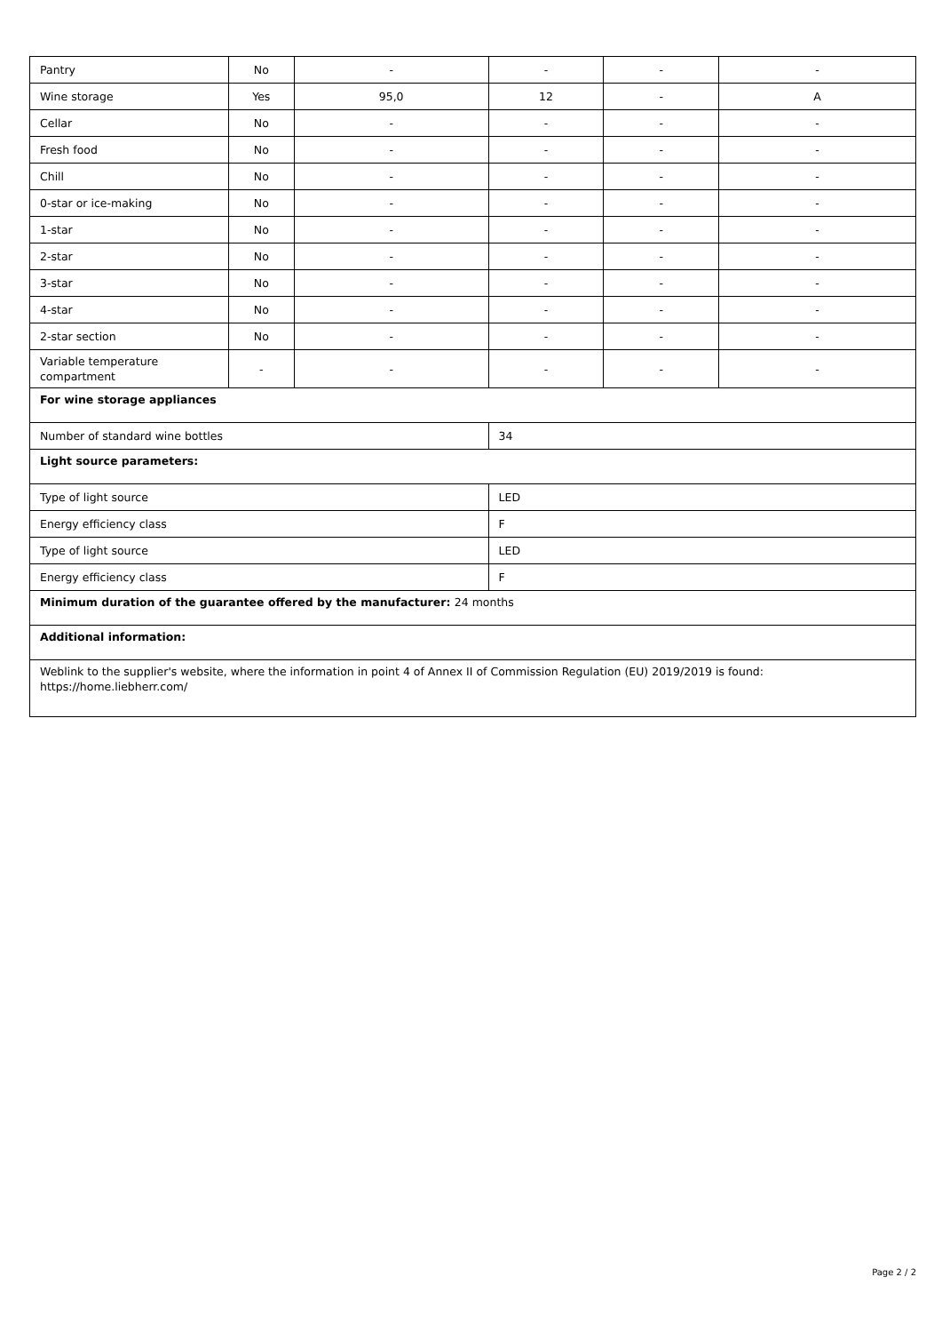| Pantry | No | - | - | - | - |
| Wine storage | Yes | 95,0 | 12 | - | A |
| Cellar | No | - | - | - | - |
| Fresh food | No | - | - | - | - |
| Chill | No | - | - | - | - |
| 0-star or ice-making | No | - | - | - | - |
| 1-star | No | - | - | - | - |
| 2-star | No | - | - | - | - |
| 3-star | No | - | - | - | - |
| 4-star | No | - | - | - | - |
| 2-star section | No | - | - | - | - |
| Variable temperature compartment | - | - | - | - | - |
| For wine storage appliances | | | | | |
| Number of standard wine bottles | | | 34 | | |
| Light source parameters: | | | | | |
| Type of light source | | | LED | | |
| Energy efficiency class | | | F | | |
| Type of light source | | | LED | | |
| Energy efficiency class | | | F | | |
| Minimum duration of the guarantee offered by the manufacturer: 24 months | | | | | |
| Additional information: | | | | | |
| Weblink to the supplier's website, where the information in point 4 of Annex II of Commission Regulation (EU) 2019/2019 is found: https://home.liebherr.com/ | | | | | |
Page 2 / 2